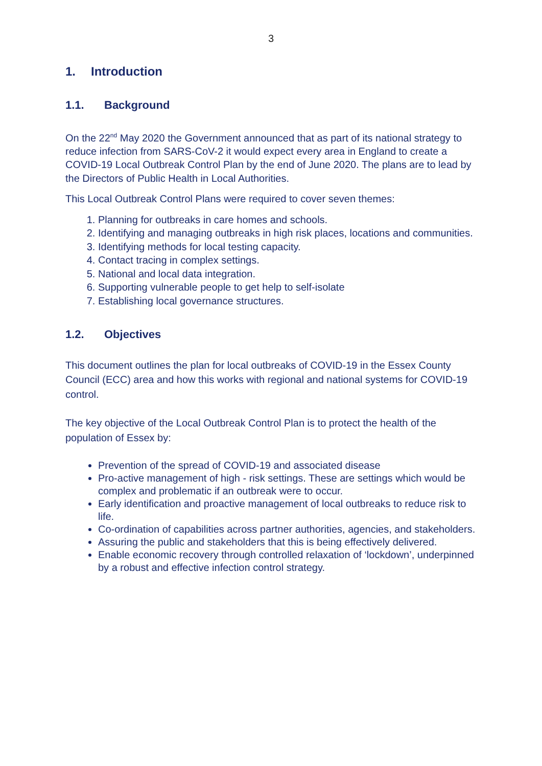3
1. Introduction
1.1. Background
On the 22<sup>nd</sup> May 2020 the Government announced that as part of its national strategy to reduce infection from SARS-CoV-2 it would expect every area in England to create a COVID-19 Local Outbreak Control Plan by the end of June 2020. The plans are to lead by the Directors of Public Health in Local Authorities.
This Local Outbreak Control Plans were required to cover seven themes:
1. Planning for outbreaks in care homes and schools.
2. Identifying and managing outbreaks in high risk places, locations and communities.
3. Identifying methods for local testing capacity.
4. Contact tracing in complex settings.
5. National and local data integration.
6. Supporting vulnerable people to get help to self-isolate
7. Establishing local governance structures.
1.2. Objectives
This document outlines the plan for local outbreaks of COVID-19 in the Essex County Council (ECC) area and how this works with regional and national systems for COVID-19 control.
The key objective of the Local Outbreak Control Plan is to protect the health of the population of Essex by:
Prevention of the spread of COVID-19 and associated disease
Pro-active management of high - risk settings. These are settings which would be complex and problematic if an outbreak were to occur.
Early identification and proactive management of local outbreaks to reduce risk to life.
Co-ordination of capabilities across partner authorities, agencies, and stakeholders.
Assuring the public and stakeholders that this is being effectively delivered.
Enable economic recovery through controlled relaxation of ‘lockdown’, underpinned by a robust and effective infection control strategy.